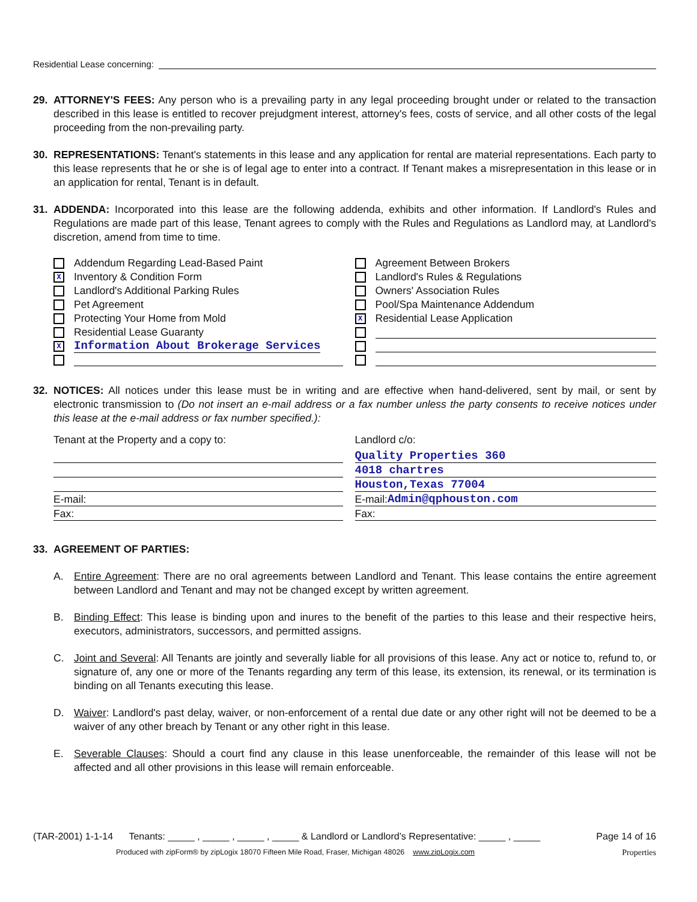Residential Lease concerning:
29. ATTORNEY'S FEES: Any person who is a prevailing party in any legal proceeding brought under or related to the transaction described in this lease is entitled to recover prejudgment interest, attorney's fees, costs of service, and all other costs of the legal proceeding from the non-prevailing party.
30. REPRESENTATIONS: Tenant's statements in this lease and any application for rental are material representations. Each party to this lease represents that he or she is of legal age to enter into a contract. If Tenant makes a misrepresentation in this lease or in an application for rental, Tenant is in default.
31. ADDENDA: Incorporated into this lease are the following addenda, exhibits and other information. If Landlord's Rules and Regulations are made part of this lease, Tenant agrees to comply with the Rules and Regulations as Landlord may, at Landlord's discretion, amend from time to time.
Addendum Regarding Lead-Based Paint
X Inventory & Condition Form
Landlord's Additional Parking Rules
Pet Agreement
Protecting Your Home from Mold
Residential Lease Guaranty
X Information About Brokerage Services
Agreement Between Brokers
Landlord's Rules & Regulations
Owners' Association Rules
Pool/Spa Maintenance Addendum
X Residential Lease Application
32. NOTICES: All notices under this lease must be in writing and are effective when hand-delivered, sent by mail, or sent by electronic transmission to (Do not insert an e-mail address or a fax number unless the party consents to receive notices under this lease at the e-mail address or fax number specified.):
Tenant at the Property and a copy to:
E-mail:
Fax:
Landlord c/o:
Quality Properties 360
4018 chartres
Houston,Texas 77004
E-mail: Admin@qphouston.com
Fax:
33. AGREEMENT OF PARTIES:
A. Entire Agreement: There are no oral agreements between Landlord and Tenant. This lease contains the entire agreement between Landlord and Tenant and may not be changed except by written agreement.
B. Binding Effect: This lease is binding upon and inures to the benefit of the parties to this lease and their respective heirs, executors, administrators, successors, and permitted assigns.
C. Joint and Several: All Tenants are jointly and severally liable for all provisions of this lease. Any act or notice to, refund to, or signature of, any one or more of the Tenants regarding any term of this lease, its extension, its renewal, or its termination is binding on all Tenants executing this lease.
D. Waiver: Landlord's past delay, waiver, or non-enforcement of a rental due date or any other right will not be deemed to be a waiver of any other breach by Tenant or any other right in this lease.
E. Severable Clauses: Should a court find any clause in this lease unenforceable, the remainder of this lease will not be affected and all other provisions in this lease will remain enforceable.
(TAR-2001) 1-1-14 Tenants: _____ , _____ , _____ , _____ & Landlord or Landlord’s Representative: _____ , _____ Page 14 of 16
Produced with zipForm® by zipLogix 18070 Fifteen Mile Road, Fraser, Michigan 48026 www.zipLogix.com Properties